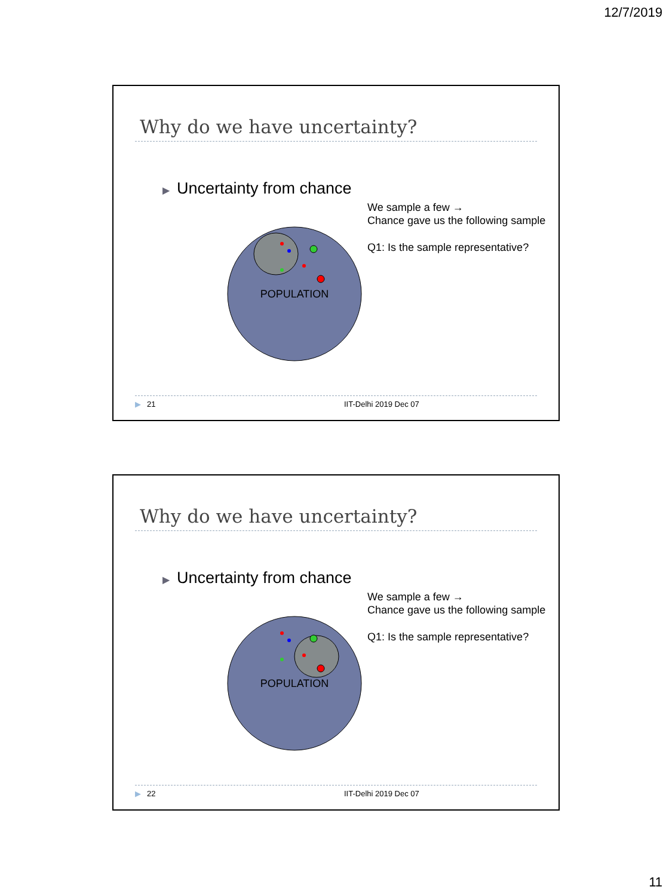12/7/2019
Why do we have uncertainty?
▶ Uncertainty from chance
We sample a few →
Chance gave us the following sample
Q1: Is the sample representative?
POPULATION
▶ 21 IIT-Delhi 2019 Dec 07
Why do we have uncertainty?
▶ Uncertainty from chance
We sample a few →
Chance gave us the following sample
Q1: Is the sample representative?
POPULATION
▶ 22 IIT-Delhi 2019 Dec 07
11